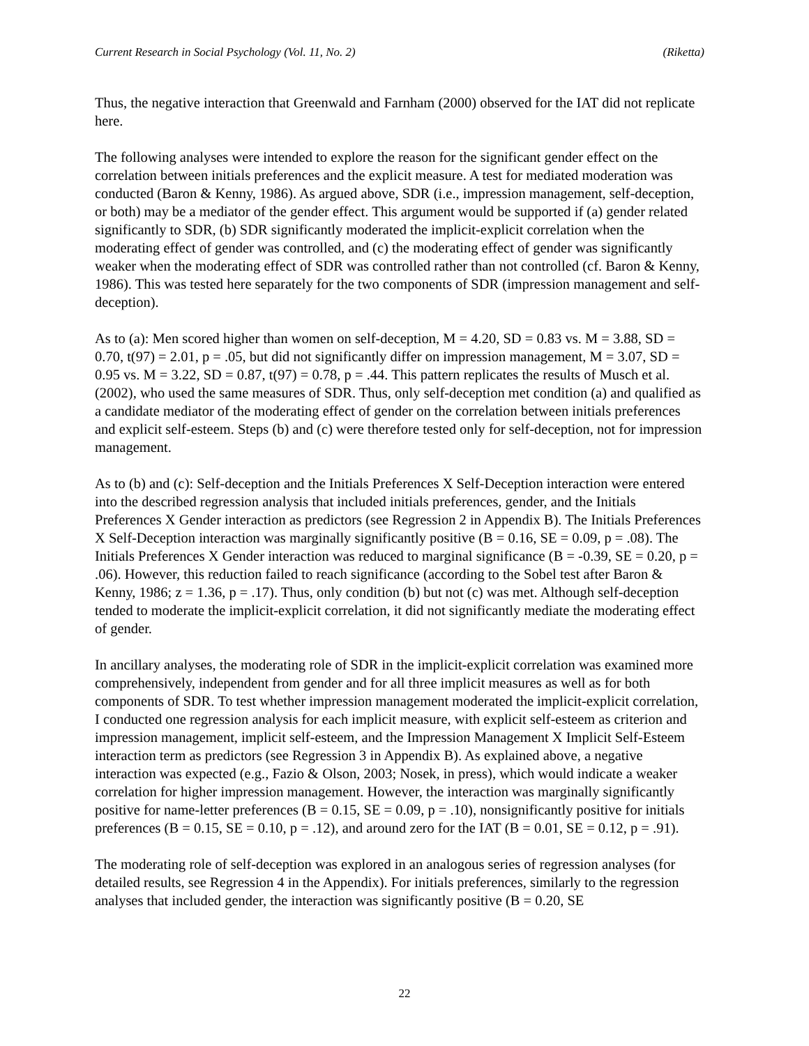Current Research in Social Psychology (Vol. 11, No. 2) (Riketta)
Thus, the negative interaction that Greenwald and Farnham (2000) observed for the IAT did not replicate here.
The following analyses were intended to explore the reason for the significant gender effect on the correlation between initials preferences and the explicit measure. A test for mediated moderation was conducted (Baron & Kenny, 1986). As argued above, SDR (i.e., impression management, self-deception, or both) may be a mediator of the gender effect. This argument would be supported if (a) gender related significantly to SDR, (b) SDR significantly moderated the implicit-explicit correlation when the moderating effect of gender was controlled, and (c) the moderating effect of gender was significantly weaker when the moderating effect of SDR was controlled rather than not controlled (cf. Baron & Kenny, 1986). This was tested here separately for the two components of SDR (impression management and self-deception).
As to (a): Men scored higher than women on self-deception, M = 4.20, SD = 0.83 vs. M = 3.88, SD = 0.70, t(97) = 2.01, p = .05, but did not significantly differ on impression management, M = 3.07, SD = 0.95 vs. M = 3.22, SD = 0.87, t(97) = 0.78, p = .44. This pattern replicates the results of Musch et al. (2002), who used the same measures of SDR. Thus, only self-deception met condition (a) and qualified as a candidate mediator of the moderating effect of gender on the correlation between initials preferences and explicit self-esteem. Steps (b) and (c) were therefore tested only for self-deception, not for impression management.
As to (b) and (c): Self-deception and the Initials Preferences X Self-Deception interaction were entered into the described regression analysis that included initials preferences, gender, and the Initials Preferences X Gender interaction as predictors (see Regression 2 in Appendix B). The Initials Preferences X Self-Deception interaction was marginally significantly positive (B = 0.16, SE = 0.09, p = .08). The Initials Preferences X Gender interaction was reduced to marginal significance (B = -0.39, SE = 0.20, p = .06). However, this reduction failed to reach significance (according to the Sobel test after Baron & Kenny, 1986; z = 1.36, p = .17). Thus, only condition (b) but not (c) was met. Although self-deception tended to moderate the implicit-explicit correlation, it did not significantly mediate the moderating effect of gender.
In ancillary analyses, the moderating role of SDR in the implicit-explicit correlation was examined more comprehensively, independent from gender and for all three implicit measures as well as for both components of SDR. To test whether impression management moderated the implicit-explicit correlation, I conducted one regression analysis for each implicit measure, with explicit self-esteem as criterion and impression management, implicit self-esteem, and the Impression Management X Implicit Self-Esteem interaction term as predictors (see Regression 3 in Appendix B). As explained above, a negative interaction was expected (e.g., Fazio & Olson, 2003; Nosek, in press), which would indicate a weaker correlation for higher impression management. However, the interaction was marginally significantly positive for name-letter preferences (B = 0.15, SE = 0.09, p = .10), nonsignificantly positive for initials preferences (B = 0.15, SE = 0.10, p = .12), and around zero for the IAT (B = 0.01, SE = 0.12, p = .91).
The moderating role of self-deception was explored in an analogous series of regression analyses (for detailed results, see Regression 4 in the Appendix). For initials preferences, similarly to the regression analyses that included gender, the interaction was significantly positive (B = 0.20, SE
22